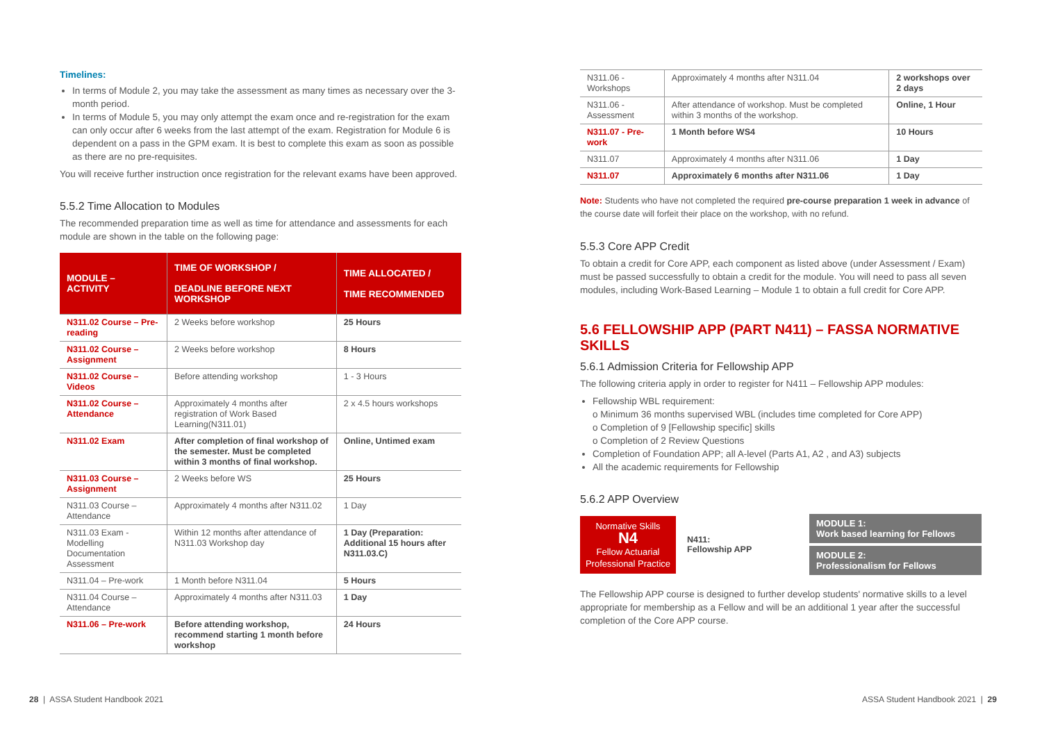Timelines:
In terms of Module 2, you may take the assessment as many times as necessary over the 3-month period.
In terms of Module 5, you may only attempt the exam once and re-registration for the exam can only occur after 6 weeks from the last attempt of the exam. Registration for Module 6 is dependent on a pass in the GPM exam. It is best to complete this exam as soon as possible as there are no pre-requisites.
You will receive further instruction once registration for the relevant exams have been approved.
5.5.2 Time Allocation to Modules
The recommended preparation time as well as time for attendance and assessments for each module are shown in the table on the following page:
| MODULE – ACTIVITY | TIME OF WORKSHOP / DEADLINE BEFORE NEXT WORKSHOP | TIME ALLOCATED / TIME RECOMMENDED |
| --- | --- | --- |
| N311.02 Course – Pre-reading | 2 Weeks before workshop | 25 Hours |
| N311.02 Course – Assignment | 2 Weeks before workshop | 8 Hours |
| N311.02 Course – Videos | Before attending workshop | 1 - 3 Hours |
| N311.02 Course – Attendance | Approximately 4 months after registration of Work Based Learning(N311.01) | 2 x 4.5 hours workshops |
| N311.02 Exam | After completion of final workshop of the semester. Must be completed within 3 months of final workshop. | Online, Untimed exam |
| N311.03 Course – Assignment | 2 Weeks before WS | 25 Hours |
| N311.03 Course – Attendance | Approximately 4 months after N311.02 | 1 Day |
| N311.03 Exam - Modelling Documentation Assessment | Within 12 months after attendance of N311.03 Workshop day | 1 Day (Preparation: Additional 15 hours after N311.03.C) |
| N311.04 – Pre-work | 1 Month before N311.04 | 5 Hours |
| N311.04 Course – Attendance | Approximately 4 months after N311.03 | 1 Day |
| N311.06 – Pre-work | Before attending workshop, recommend starting 1 month before workshop | 24 Hours |
| N311.06 - Workshops | Approximately 4 months after N311.04 | 2 workshops over 2 days |
| N311.06 - Assessment | After attendance of workshop. Must be completed within 3 months of the workshop. | Online, 1 Hour |
| N311.07 - Pre-work | 1 Month before WS4 | 10 Hours |
| N311.07 | Approximately 4 months after N311.06 | 1 Day |
| N311.07 | Approximately 6 months after N311.06 | 1 Day |
Note: Students who have not completed the required pre-course preparation 1 week in advance of the course date will forfeit their place on the workshop, with no refund.
5.5.3 Core APP Credit
To obtain a credit for Core APP, each component as listed above (under Assessment / Exam) must be passed successfully to obtain a credit for the module. You will need to pass all seven modules, including Work-Based Learning – Module 1 to obtain a full credit for Core APP.
5.6 FELLOWSHIP APP (PART N411) – FASSA NORMATIVE SKILLS
5.6.1 Admission Criteria for Fellowship APP
The following criteria apply in order to register for N411 – Fellowship APP modules:
Fellowship WBL requirement:
o Minimum 36 months supervised WBL (includes time completed for Core APP)
o Completion of 9 [Fellowship specific] skills
o Completion of 2 Review Questions
Completion of Foundation APP; all A-level (Parts A1, A2 , and A3) subjects
All the academic requirements for Fellowship
5.6.2 APP Overview
Normative Skills
N4
Fellow Actuarial Professional Practice
N411:
Fellowship APP
MODULE 1:
Work based learning for Fellows
MODULE 2:
Professionalism for Fellows
The Fellowship APP course is designed to further develop students' normative skills to a level appropriate for membership as a Fellow and will be an additional 1 year after the successful completion of the Core APP course.
28 | ASSA Student Handbook 2021
ASSA Student Handbook 2021 | 29